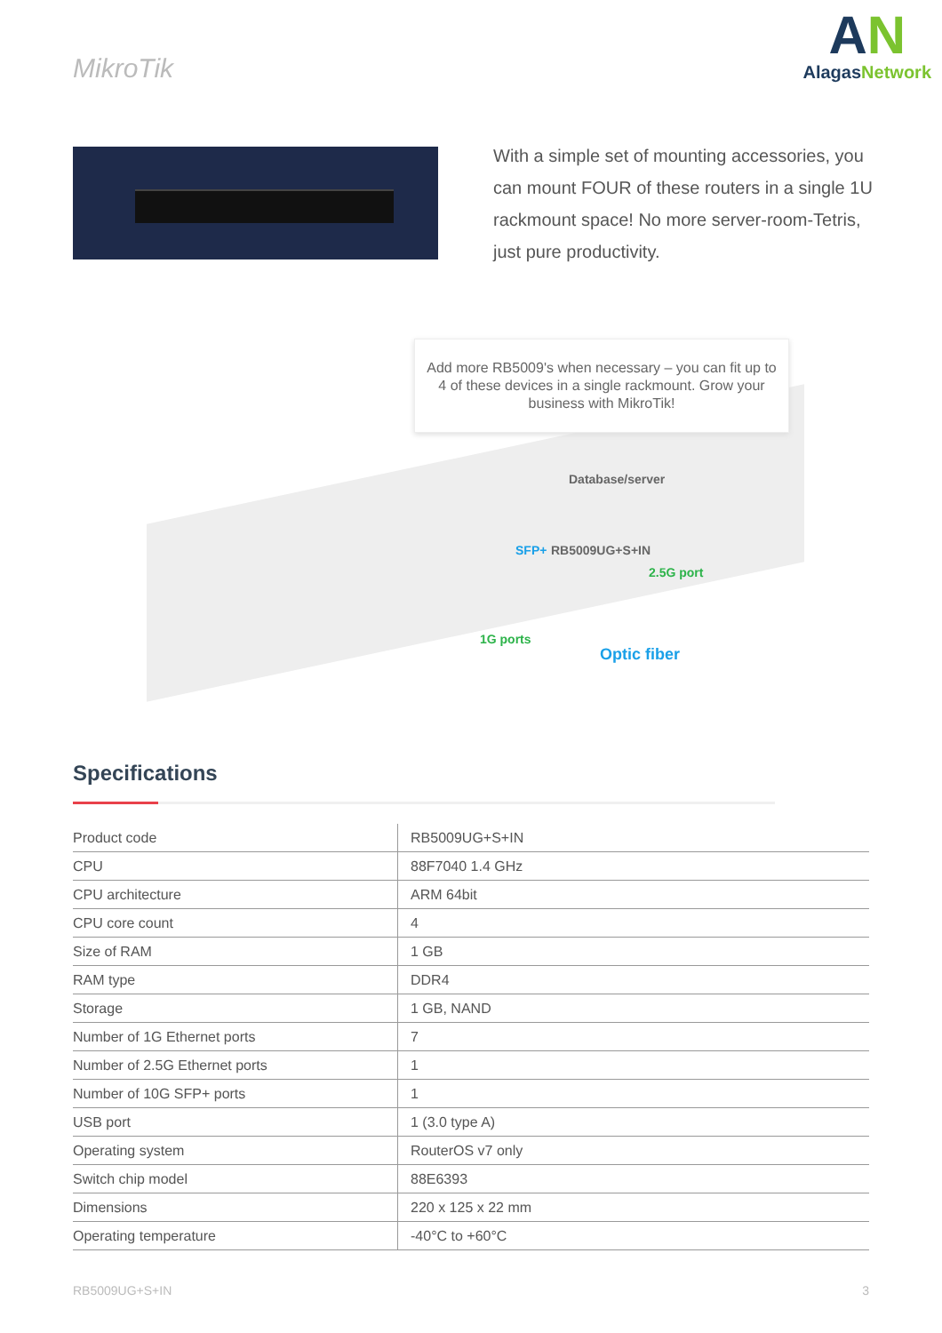MikroTik
AN
AlagasNetwork
With a simple set of mounting accessories, you can mount FOUR of these routers in a single 1U rackmount space! No more server-room-Tetris, just pure productivity.
Add more RB5009's when necessary – you can fit up to 4 of these devices in a single rackmount. Grow your business with MikroTik!
Database/server
RB5009UG+S+IN
SFP+
2.5G port
1G ports
Optic fiber
Specifications
| Product code | RB5009UG+S+IN |
| CPU | 88F7040 1.4 GHz |
| CPU architecture | ARM 64bit |
| CPU core count | 4 |
| Size of RAM | 1 GB |
| RAM type | DDR4 |
| Storage | 1 GB, NAND |
| Number of 1G Ethernet ports | 7 |
| Number of 2.5G Ethernet ports | 1 |
| Number of 10G SFP+ ports | 1 |
| USB port | 1 (3.0 type A) |
| Operating system | RouterOS v7 only |
| Switch chip model | 88E6393 |
| Dimensions | 220 x 125 x 22 mm |
| Operating temperature | -40°C to +60°C |
RB5009UG+S+IN 3